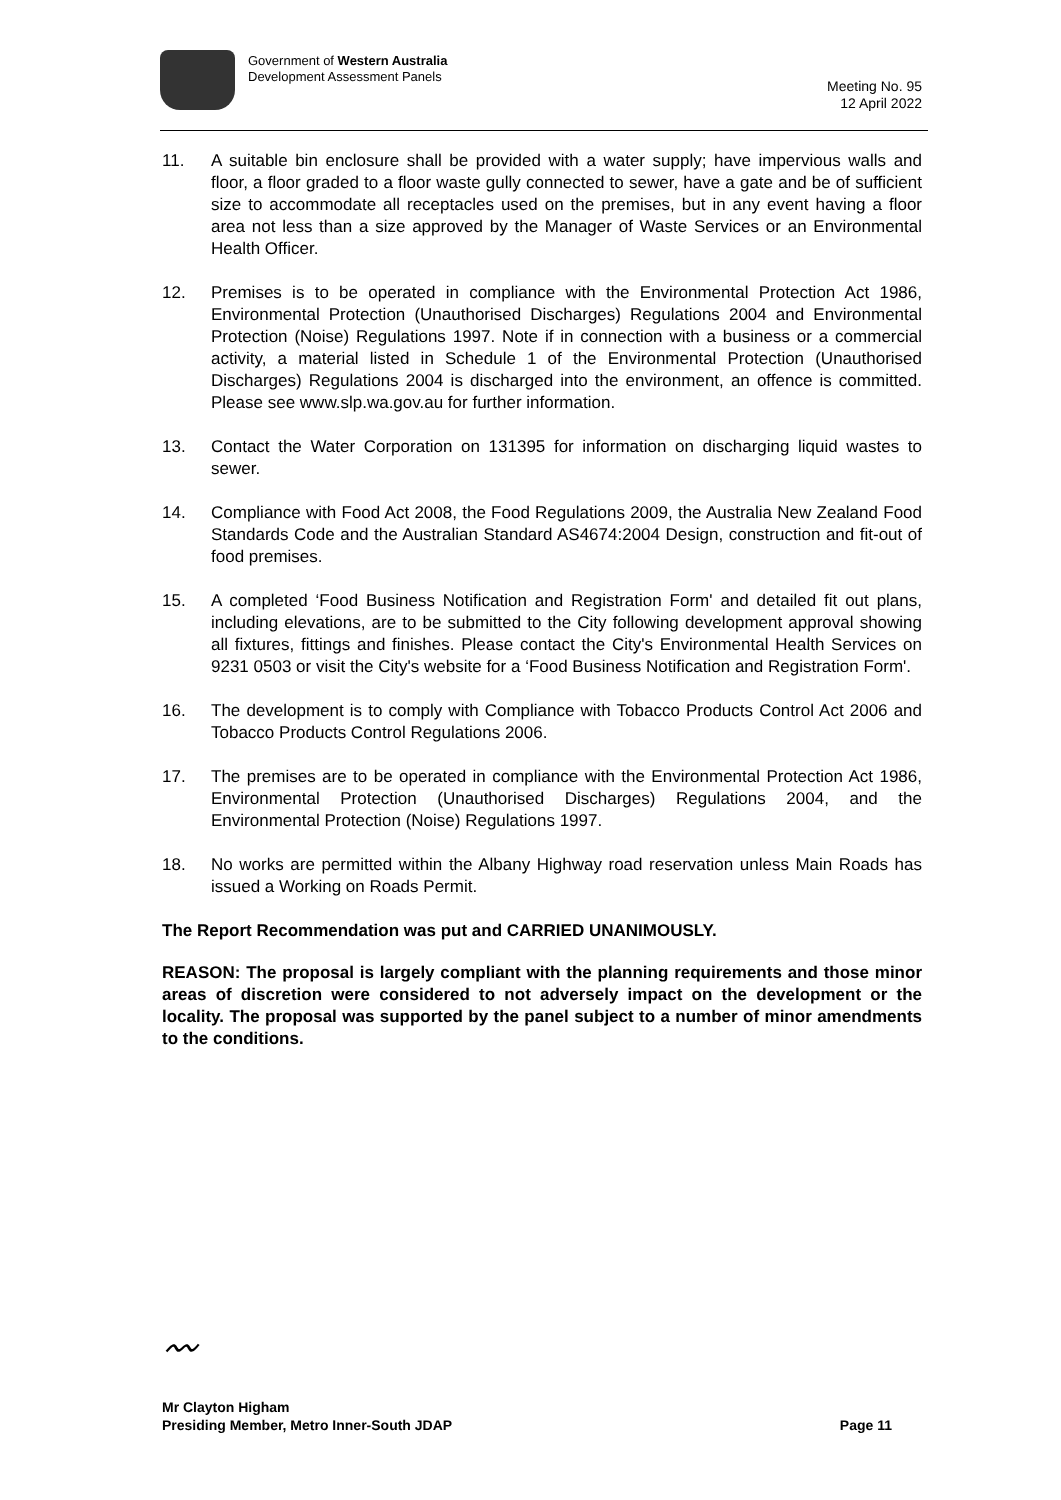Government of Western Australia
Development Assessment Panels
Meeting No. 95
12 April 2022
11. A suitable bin enclosure shall be provided with a water supply; have impervious walls and floor, a floor graded to a floor waste gully connected to sewer, have a gate and be of sufficient size to accommodate all receptacles used on the premises, but in any event having a floor area not less than a size approved by the Manager of Waste Services or an Environmental Health Officer.
12. Premises is to be operated in compliance with the Environmental Protection Act 1986, Environmental Protection (Unauthorised Discharges) Regulations 2004 and Environmental Protection (Noise) Regulations 1997. Note if in connection with a business or a commercial activity, a material listed in Schedule 1 of the Environmental Protection (Unauthorised Discharges) Regulations 2004 is discharged into the environment, an offence is committed. Please see www.slp.wa.gov.au for further information.
13. Contact the Water Corporation on 131395 for information on discharging liquid wastes to sewer.
14. Compliance with Food Act 2008, the Food Regulations 2009, the Australia New Zealand Food Standards Code and the Australian Standard AS4674:2004 Design, construction and fit-out of food premises.
15. A completed ‘Food Business Notification and Registration Form' and detailed fit out plans, including elevations, are to be submitted to the City following development approval showing all fixtures, fittings and finishes. Please contact the City's Environmental Health Services on 9231 0503 or visit the City's website for a ‘Food Business Notification and Registration Form'.
16. The development is to comply with Compliance with Tobacco Products Control Act 2006 and Tobacco Products Control Regulations 2006.
17. The premises are to be operated in compliance with the Environmental Protection Act 1986, Environmental Protection (Unauthorised Discharges) Regulations 2004, and the Environmental Protection (Noise) Regulations 1997.
18. No works are permitted within the Albany Highway road reservation unless Main Roads has issued a Working on Roads Permit.
The Report Recommendation was put and CARRIED UNANIMOUSLY.
REASON: The proposal is largely compliant with the planning requirements and those minor areas of discretion were considered to not adversely impact on the development or the locality. The proposal was supported by the panel subject to a number of minor amendments to the conditions.
〰
Mr Clayton Higham
Presiding Member, Metro Inner-South JDAP
Page 11